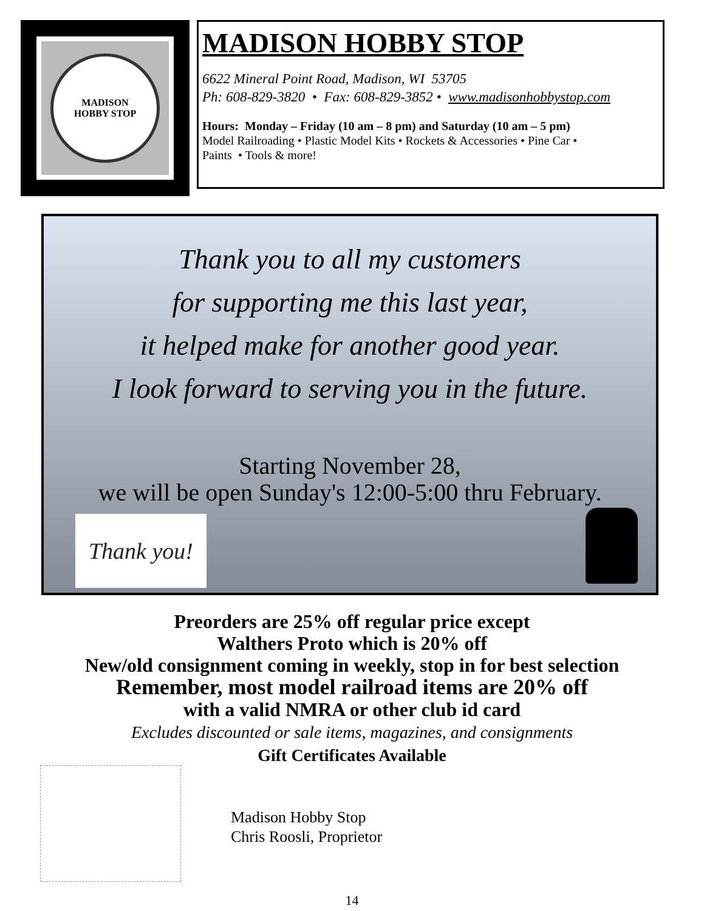MADISON
HOBBY STOP
MADISON HOBBY STOP
6622 Mineral Point Road, Madison, WI 53705
Ph: 608-829-3820 • Fax: 608-829-3852 • www.madisonhobbystop.com
Hours: Monday – Friday (10 am – 8 pm) and Saturday (10 am – 5 pm)
Model Railroading • Plastic Model Kits • Rockets & Accessories • Pine Car •
Paints • Tools & more!
Thank you to all my customers
for supporting me this last year,
it helped make for another good year.
I look forward to serving you in the future.
Starting November 28,
we will be open Sunday's 12:00-5:00 thru February.
Thank you!
Preorders are 25% off regular price except
Walthers Proto which is 20% off
New/old consignment coming in weekly, stop in for best selection
Remember, most model railroad items are 20% off
with a valid NMRA or other club id card
Excludes discounted or sale items, magazines, and consignments
Gift Certificates Available
Madison Hobby Stop
Chris Roosli, Proprietor
14